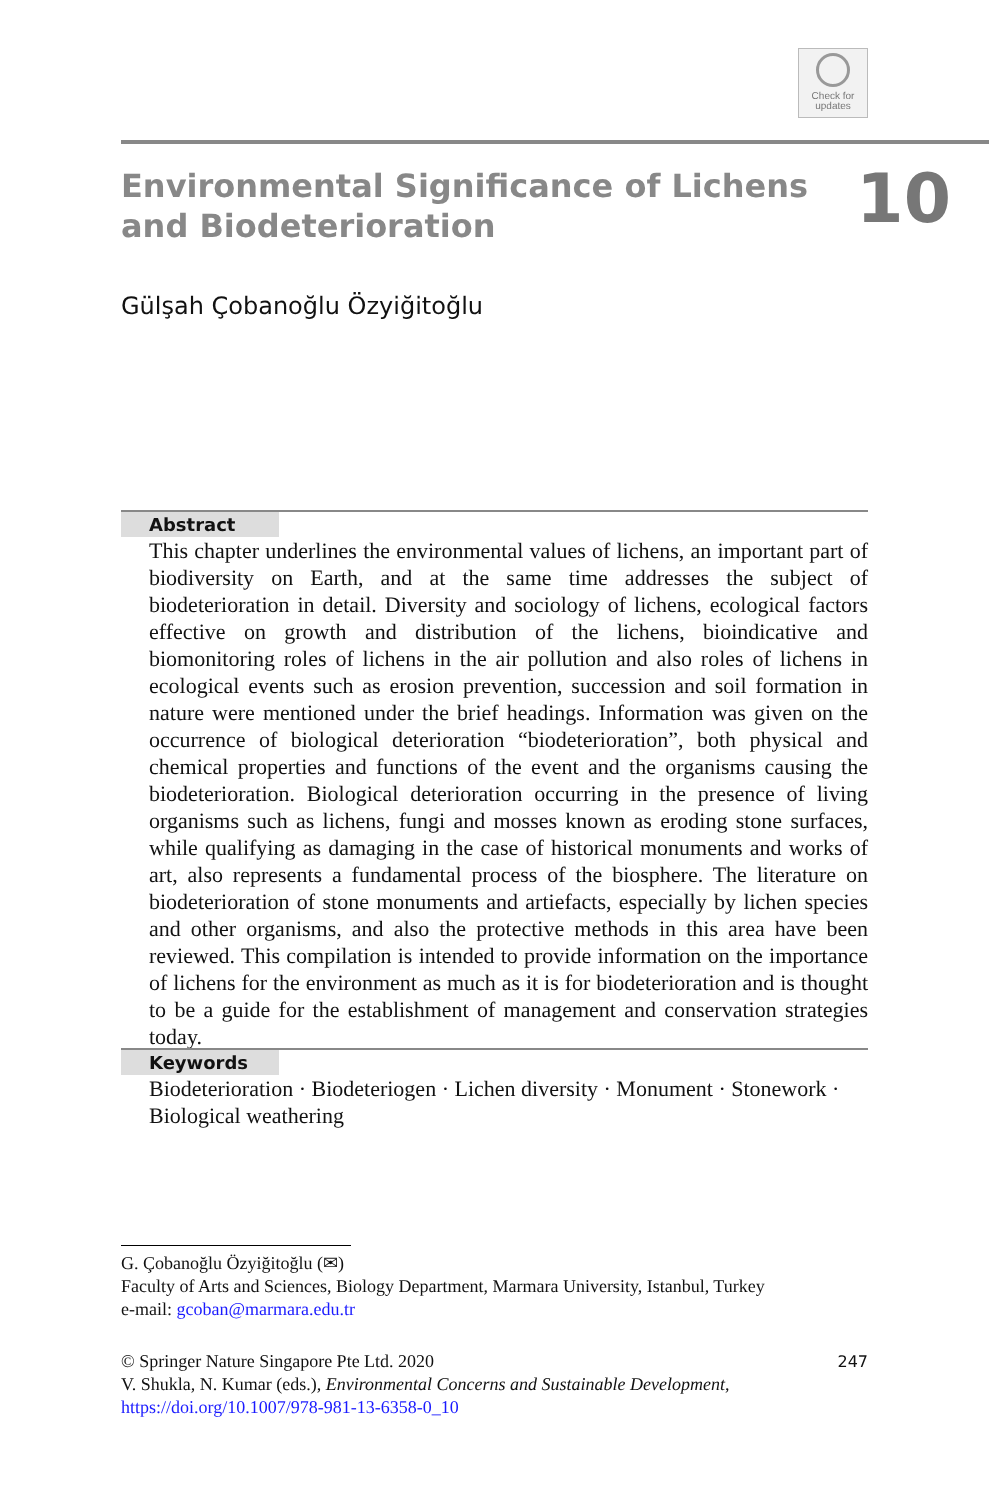Check for
updates
Environmental Significance of Lichens
and Biodeterioration
10
Gülşah Çobanoğlu Özyiğitoğlu
Abstract
This chapter underlines the environmental values of lichens, an important part of biodiversity on Earth, and at the same time addresses the subject of biodeterioration in detail. Diversity and sociology of lichens, ecological factors effective on growth and distribution of the lichens, bioindicative and biomonitoring roles of lichens in the air pollution and also roles of lichens in ecological events such as erosion prevention, succession and soil formation in nature were mentioned under the brief headings. Information was given on the occurrence of biological deterioration “biodeterioration”, both physical and chemical properties and functions of the event and the organisms causing the biodeterioration. Biological deterioration occurring in the presence of living organisms such as lichens, fungi and mosses known as eroding stone surfaces, while qualifying as damaging in the case of historical monuments and works of art, also represents a fundamental process of the biosphere. The literature on biodeterioration of stone monuments and artiefacts, especially by lichen species and other organisms, and also the protective methods in this area have been reviewed. This compilation is intended to provide information on the importance of lichens for the environment as much as it is for biodeterioration and is thought to be a guide for the establishment of management and conservation strategies today.
Keywords
Biodeterioration · Biodeteriogen · Lichen diversity · Monument · Stonework · Biological weathering
G. Çobanoğlu Özyiğitoğlu (✉)
Faculty of Arts and Sciences, Biology Department, Marmara University, Istanbul, Turkey
e-mail: gcoban@marmara.edu.tr
© Springer Nature Singapore Pte Ltd. 2020 247
V. Shukla, N. Kumar (eds.), Environmental Concerns and Sustainable Development,
https://doi.org/10.1007/978-981-13-6358-0_10